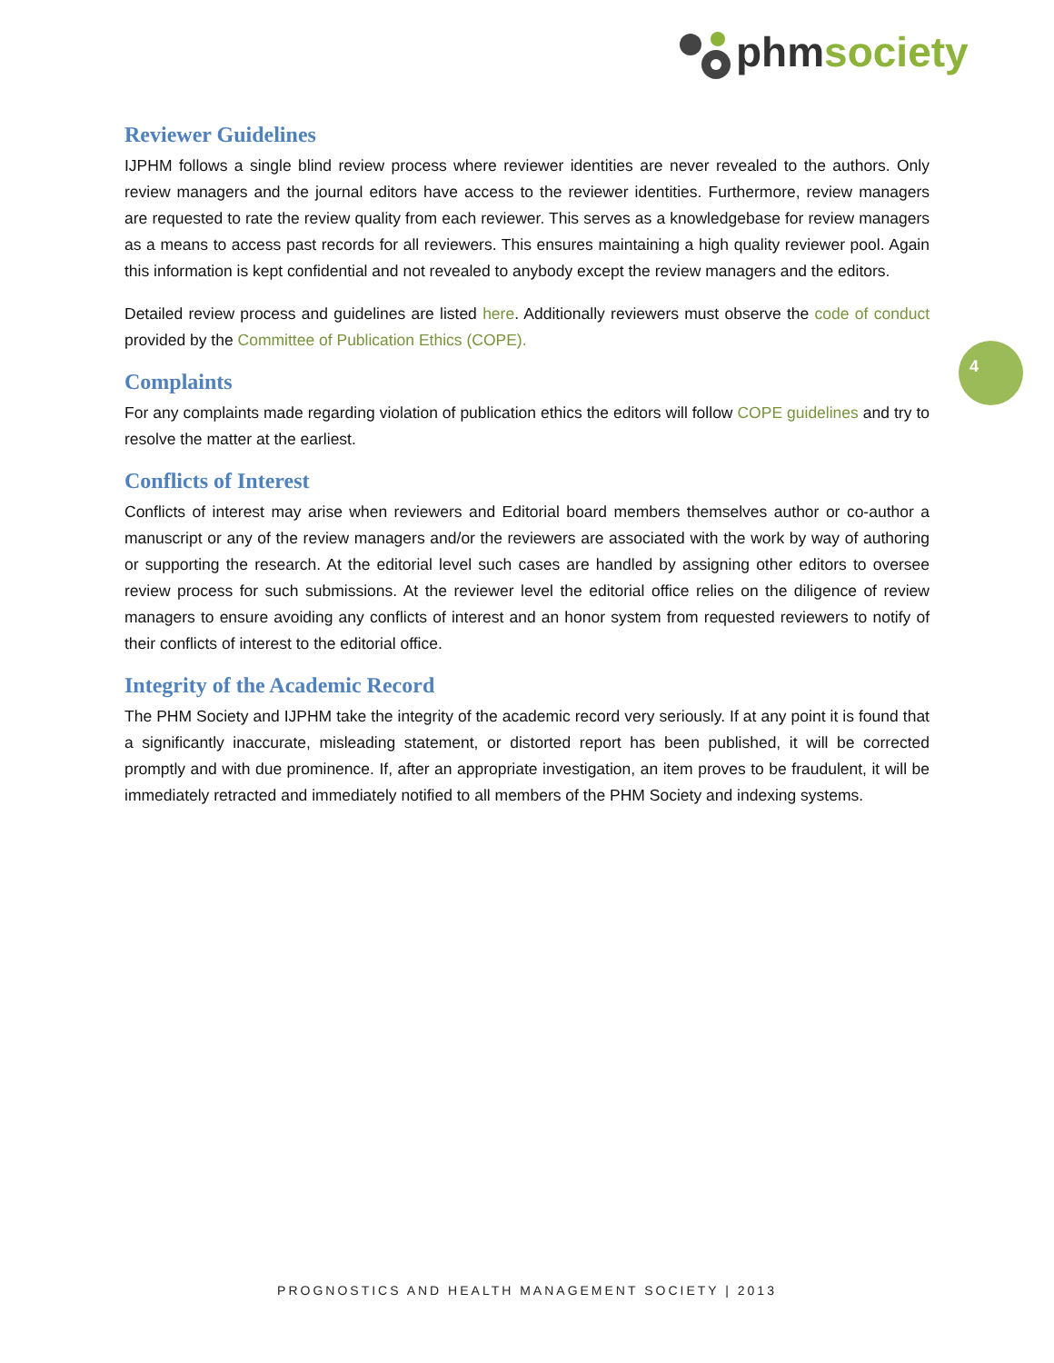phmsociety
4
Reviewer Guidelines
IJPHM follows a single blind review process where reviewer identities are never revealed to the authors. Only review managers and the journal editors have access to the reviewer identities. Furthermore, review managers are requested to rate the review quality from each reviewer. This serves as a knowledgebase for review managers as a means to access past records for all reviewers. This ensures maintaining a high quality reviewer pool. Again this information is kept confidential and not revealed to anybody except the review managers and the editors.
Detailed review process and guidelines are listed here. Additionally reviewers must observe the code of conduct provided by the Committee of Publication Ethics (COPE).
Complaints
For any complaints made regarding violation of publication ethics the editors will follow COPE guidelines and try to resolve the matter at the earliest.
Conflicts of Interest
Conflicts of interest may arise when reviewers and Editorial board members themselves author or co-author a manuscript or any of the review managers and/or the reviewers are associated with the work by way of authoring or supporting the research. At the editorial level such cases are handled by assigning other editors to oversee review process for such submissions. At the reviewer level the editorial office relies on the diligence of review managers to ensure avoiding any conflicts of interest and an honor system from requested reviewers to notify of their conflicts of interest to the editorial office.
Integrity of the Academic Record
The PHM Society and IJPHM take the integrity of the academic record very seriously. If at any point it is found that a significantly inaccurate, misleading statement, or distorted report has been published, it will be corrected promptly and with due prominence. If, after an appropriate investigation, an item proves to be fraudulent, it will be immediately retracted and immediately notified to all members of the PHM Society and indexing systems.
PROGNOSTICS AND HEALTH MANAGEMENT SOCIETY | 2013